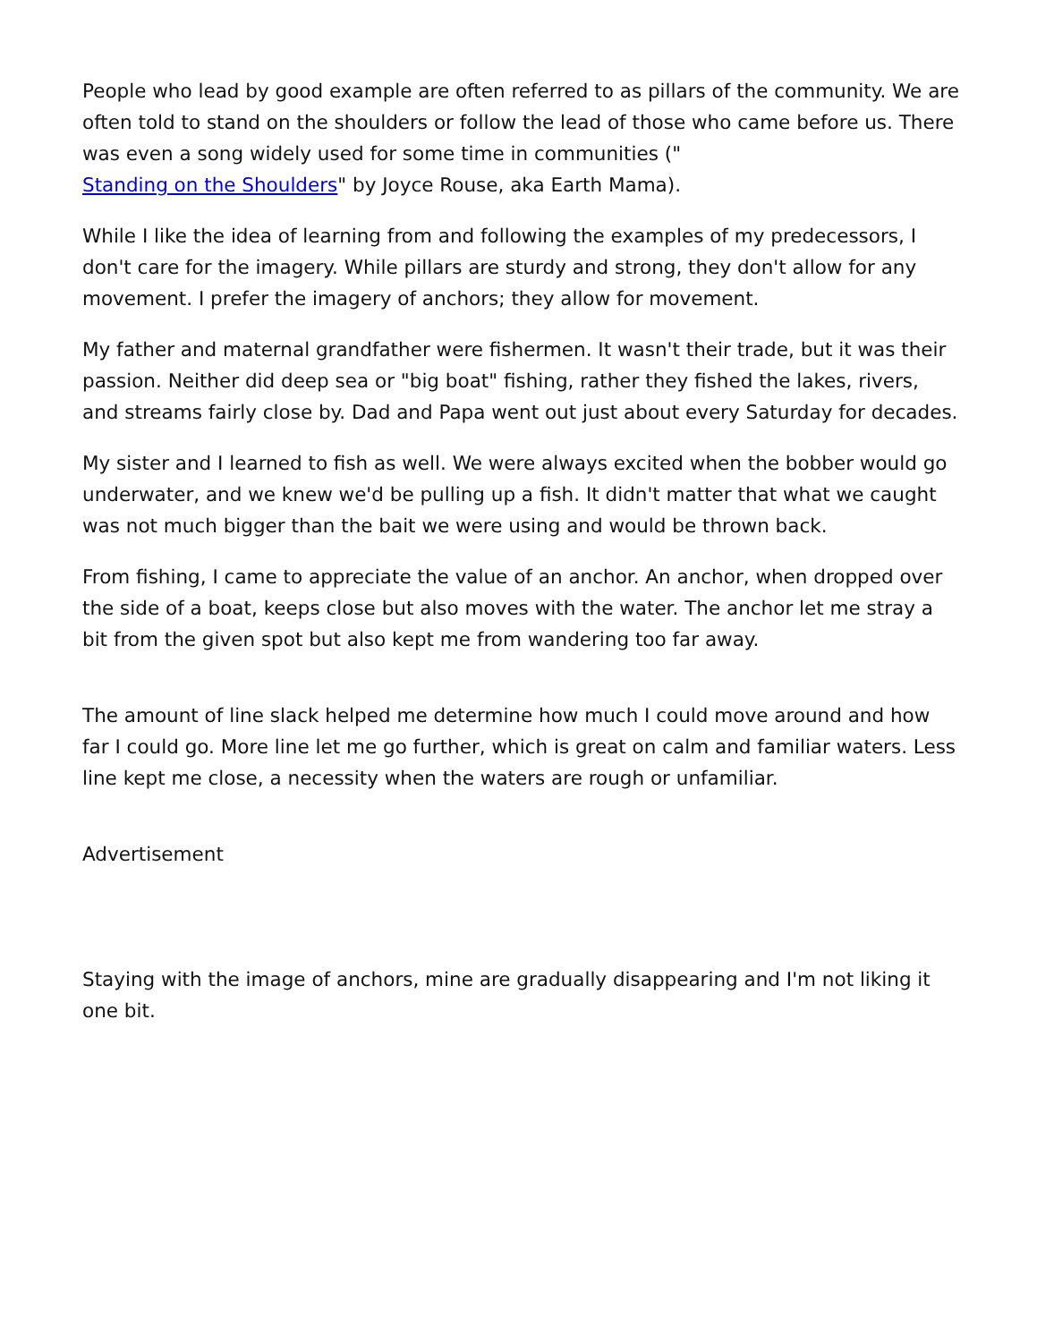People who lead by good example are often referred to as pillars of the community. We are often told to stand on the shoulders or follow the lead of those who came before us. There was even a song widely used for some time in communities ("
Standing on the Shoulders" by Joyce Rouse, aka Earth Mama).
While I like the idea of learning from and following the examples of my predecessors, I don't care for the imagery. While pillars are sturdy and strong, they don't allow for any movement. I prefer the imagery of anchors; they allow for movement.
My father and maternal grandfather were fishermen. It wasn't their trade, but it was their passion. Neither did deep sea or "big boat" fishing, rather they fished the lakes, rivers, and streams fairly close by. Dad and Papa went out just about every Saturday for decades.
My sister and I learned to fish as well. We were always excited when the bobber would go underwater, and we knew we'd be pulling up a fish. It didn't matter that what we caught was not much bigger than the bait we were using and would be thrown back.
From fishing, I came to appreciate the value of an anchor. An anchor, when dropped over the side of a boat, keeps close but also moves with the water. The anchor let me stray a bit from the given spot but also kept me from wandering too far away.
The amount of line slack helped me determine how much I could move around and how far I could go. More line let me go further, which is great on calm and familiar waters. Less line kept me close, a necessity when the waters are rough or unfamiliar.
Advertisement
Staying with the image of anchors, mine are gradually disappearing and I'm not liking it one bit.